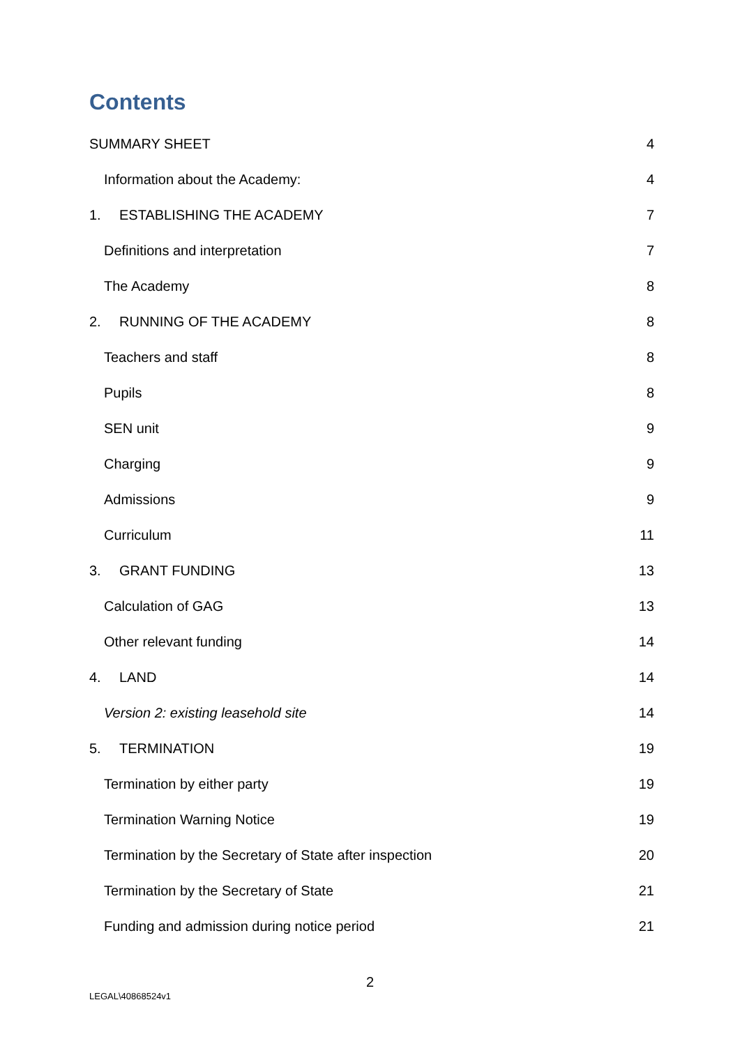Contents
SUMMARY SHEET 4
Information about the Academy: 4
1. ESTABLISHING THE ACADEMY 7
Definitions and interpretation 7
The Academy 8
2. RUNNING OF THE ACADEMY 8
Teachers and staff 8
Pupils 8
SEN unit 9
Charging 9
Admissions 9
Curriculum 11
3. GRANT FUNDING 13
Calculation of GAG 13
Other relevant funding 14
4. LAND 14
Version 2: existing leasehold site 14
5. TERMINATION 19
Termination by either party 19
Termination Warning Notice 19
Termination by the Secretary of State after inspection 20
Termination by the Secretary of State 21
Funding and admission during notice period 21
2
LEGAL\40868524v1